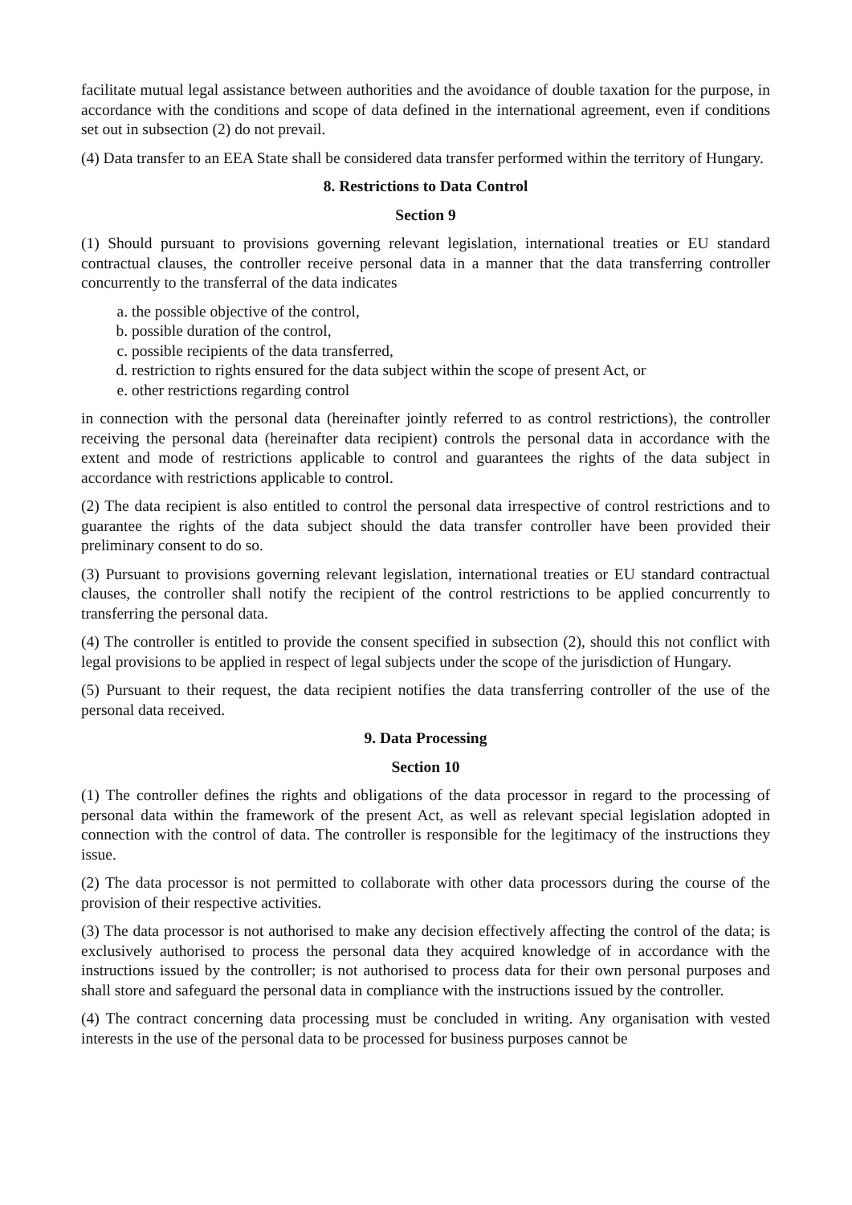facilitate mutual legal assistance between authorities and the avoidance of double taxation for the purpose, in accordance with the conditions and scope of data defined in the international agreement, even if conditions set out in subsection (2) do not prevail.
(4) Data transfer to an EEA State shall be considered data transfer performed within the territory of Hungary.
8. Restrictions to Data Control
Section 9
(1) Should pursuant to provisions governing relevant legislation, international treaties or EU standard contractual clauses, the controller receive personal data in a manner that the data transferring controller concurrently to the transferral of the data indicates
a. the possible objective of the control,
b. possible duration of the control,
c. possible recipients of the data transferred,
d. restriction to rights ensured for the data subject within the scope of present Act, or
e. other restrictions regarding control
in connection with the personal data (hereinafter jointly referred to as control restrictions), the controller receiving the personal data (hereinafter data recipient) controls the personal data in accordance with the extent and mode of restrictions applicable to control and guarantees the rights of the data subject in accordance with restrictions applicable to control.
(2) The data recipient is also entitled to control the personal data irrespective of control restrictions and to guarantee the rights of the data subject should the data transfer controller have been provided their preliminary consent to do so.
(3) Pursuant to provisions governing relevant legislation, international treaties or EU standard contractual clauses, the controller shall notify the recipient of the control restrictions to be applied concurrently to transferring the personal data.
(4) The controller is entitled to provide the consent specified in subsection (2), should this not conflict with legal provisions to be applied in respect of legal subjects under the scope of the jurisdiction of Hungary.
(5) Pursuant to their request, the data recipient notifies the data transferring controller of the use of the personal data received.
9. Data Processing
Section 10
(1) The controller defines the rights and obligations of the data processor in regard to the processing of personal data within the framework of the present Act, as well as relevant special legislation adopted in connection with the control of data. The controller is responsible for the legitimacy of the instructions they issue.
(2) The data processor is not permitted to collaborate with other data processors during the course of the provision of their respective activities.
(3) The data processor is not authorised to make any decision effectively affecting the control of the data; is exclusively authorised to process the personal data they acquired knowledge of in accordance with the instructions issued by the controller; is not authorised to process data for their own personal purposes and shall store and safeguard the personal data in compliance with the instructions issued by the controller.
(4) The contract concerning data processing must be concluded in writing. Any organisation with vested interests in the use of the personal data to be processed for business purposes cannot be